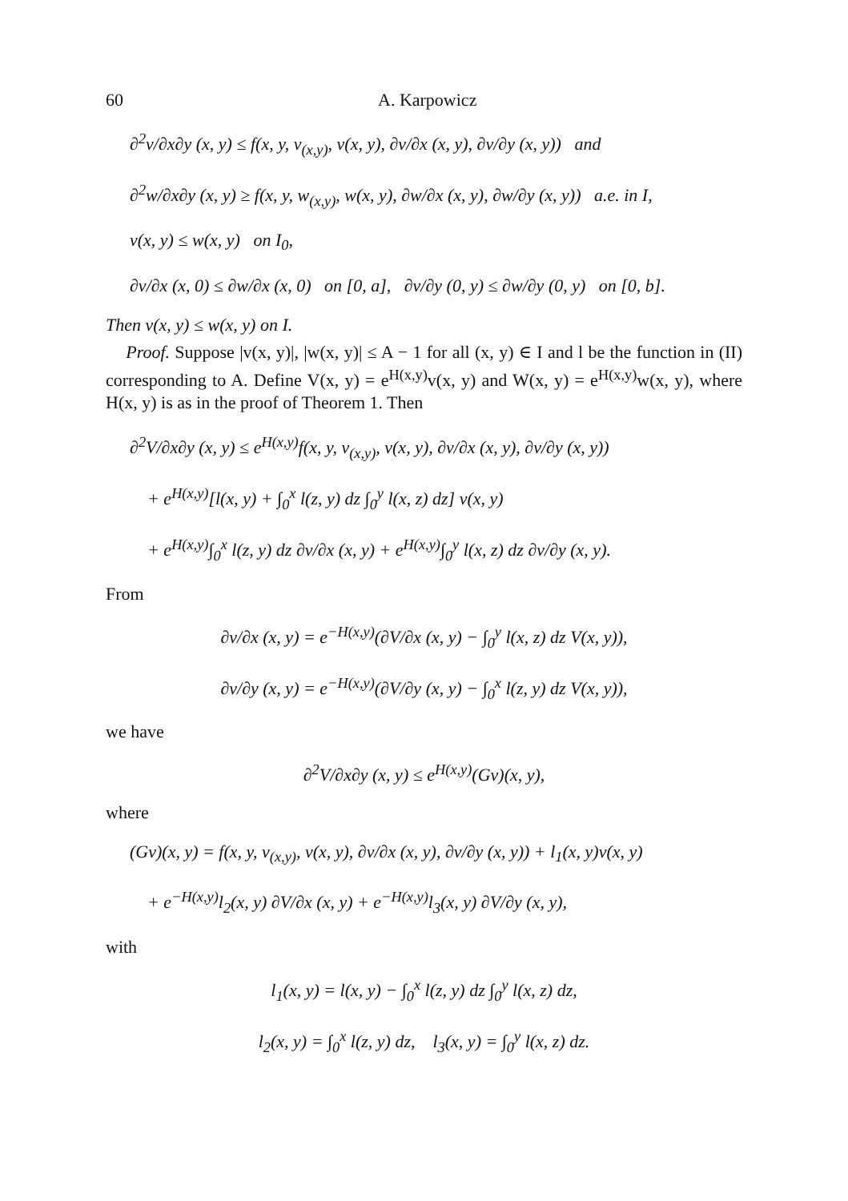60 A. Karpowicz
∂<sup>2</sup>v/∂x∂y (x, y) ≤ f(x, y, v<sub>(x,y)</sub>, v(x, y), ∂v/∂x (x, y), ∂v/∂y (x, y)) and
∂<sup>2</sup>w/∂x∂y (x, y) ≥ f(x, y, w<sub>(x,y)</sub>, w(x, y), ∂w/∂x (x, y), ∂w/∂y (x, y)) a.e. in I,
v(x, y) ≤ w(x, y) on I<sub>0</sub>,
∂v/∂x (x, 0) ≤ ∂w/∂x (x, 0) on [0, a], ∂v/∂y (0, y) ≤ ∂w/∂y (0, y) on [0, b].
Then v(x, y) ≤ w(x, y) on I.
Proof. Suppose |v(x, y)|, |w(x, y)| ≤ A − 1 for all (x, y) ∈ I and l be the function in (II) corresponding to A. Define V(x, y) = e<sup>H(x,y)</sup>v(x, y) and W(x, y) = e<sup>H(x,y)</sup>w(x, y), where H(x, y) is as in the proof of Theorem 1. Then
∂<sup>2</sup>V/∂x∂y (x, y) ≤ e<sup>H(x,y)</sup>f(x, y, v<sub>(x,y)</sub>, v(x, y), ∂v/∂x (x, y), ∂v/∂y (x, y))
+ e<sup>H(x,y)</sup>[l(x, y) + ∫<sub>0</sub><sup>x</sup> l(z, y) dz ∫<sub>0</sub><sup>y</sup> l(x, z) dz] v(x, y)
+ e<sup>H(x,y)</sup>∫<sub>0</sub><sup>x</sup> l(z, y) dz ∂v/∂x (x, y) + e<sup>H(x,y)</sup>∫<sub>0</sub><sup>y</sup> l(x, z) dz ∂v/∂y (x, y).
From
∂v/∂x (x, y) = e<sup>−H(x,y)</sup>(∂V/∂x (x, y) − ∫<sub>0</sub><sup>y</sup> l(x, z) dz V(x, y)),
∂v/∂y (x, y) = e<sup>−H(x,y)</sup>(∂V/∂y (x, y) − ∫<sub>0</sub><sup>x</sup> l(z, y) dz V(x, y)),
we have
∂<sup>2</sup>V/∂x∂y (x, y) ≤ e<sup>H(x,y)</sup>(Gv)(x, y),
where
(Gv)(x, y) = f(x, y, v<sub>(x,y)</sub>, v(x, y), ∂v/∂x (x, y), ∂v/∂y (x, y)) + l<sub>1</sub>(x, y)v(x, y)
+ e<sup>−H(x,y)</sup>l<sub>2</sub>(x, y) ∂V/∂x (x, y) + e<sup>−H(x,y)</sup>l<sub>3</sub>(x, y) ∂V/∂y (x, y),
with
l<sub>1</sub>(x, y) = l(x, y) − ∫<sub>0</sub><sup>x</sup> l(z, y) dz ∫<sub>0</sub><sup>y</sup> l(x, z) dz,
l<sub>2</sub>(x, y) = ∫<sub>0</sub><sup>x</sup> l(z, y) dz, l<sub>3</sub>(x, y) = ∫<sub>0</sub><sup>y</sup> l(x, z) dz.